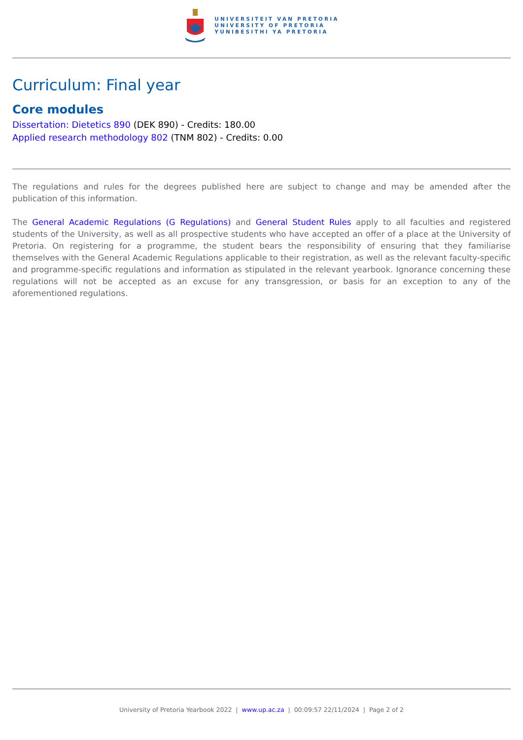UNIVERSITEIT VAN PRETORIA
UNIVERSITY OF PRETORIA
YUNIBESITHI YA PRETORIA
Curriculum: Final year
Core modules
Dissertation: Dietetics 890 (DEK 890) - Credits: 180.00
Applied research methodology 802 (TNM 802) - Credits: 0.00
The regulations and rules for the degrees published here are subject to change and may be amended after the publication of this information.
The General Academic Regulations (G Regulations) and General Student Rules apply to all faculties and registered students of the University, as well as all prospective students who have accepted an offer of a place at the University of Pretoria. On registering for a programme, the student bears the responsibility of ensuring that they familiarise themselves with the General Academic Regulations applicable to their registration, as well as the relevant faculty-specific and programme-specific regulations and information as stipulated in the relevant yearbook. Ignorance concerning these regulations will not be accepted as an excuse for any transgression, or basis for an exception to any of the aforementioned regulations.
University of Pretoria Yearbook 2022 | www.up.ac.za | 00:09:57 22/11/2024 | Page 2 of 2